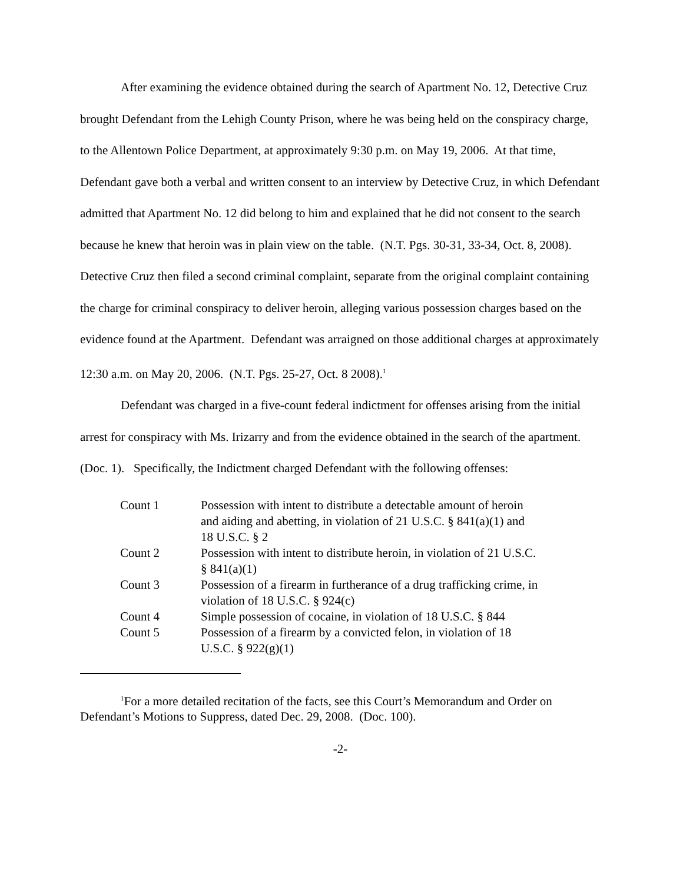After examining the evidence obtained during the search of Apartment No. 12, Detective Cruz brought Defendant from the Lehigh County Prison, where he was being held on the conspiracy charge, to the Allentown Police Department, at approximately 9:30 p.m. on May 19, 2006. At that time, Defendant gave both a verbal and written consent to an interview by Detective Cruz, in which Defendant admitted that Apartment No. 12 did belong to him and explained that he did not consent to the search because he knew that heroin was in plain view on the table. (N.T. Pgs. 30-31, 33-34, Oct. 8, 2008). Detective Cruz then filed a second criminal complaint, separate from the original complaint containing the charge for criminal conspiracy to deliver heroin, alleging various possession charges based on the evidence found at the Apartment. Defendant was arraigned on those additional charges at approximately 12:30 a.m. on May 20, 2006. (N.T. Pgs. 25-27, Oct. 8 2008).<sup>1</sup>
Defendant was charged in a five-count federal indictment for offenses arising from the initial arrest for conspiracy with Ms. Irizarry and from the evidence obtained in the search of the apartment. (Doc. 1). Specifically, the Indictment charged Defendant with the following offenses:
| Count 1 | Possession with intent to distribute a detectable amount of heroin and aiding and abetting, in violation of 21 U.S.C. § 841(a)(1) and 18 U.S.C. § 2 |
| Count 2 | Possession with intent to distribute heroin, in violation of 21 U.S.C. § 841(a)(1) |
| Count 3 | Possession of a firearm in furtherance of a drug trafficking crime, in violation of 18 U.S.C. § 924(c) |
| Count 4 | Simple possession of cocaine, in violation of 18 U.S.C. § 844 |
| Count 5 | Possession of a firearm by a convicted felon, in violation of 18 U.S.C. § 922(g)(1) |
<sup>1</sup> For a more detailed recitation of the facts, see this Court’s Memorandum and Order on Defendant’s Motions to Suppress, dated Dec. 29, 2008. (Doc. 100).
-2-